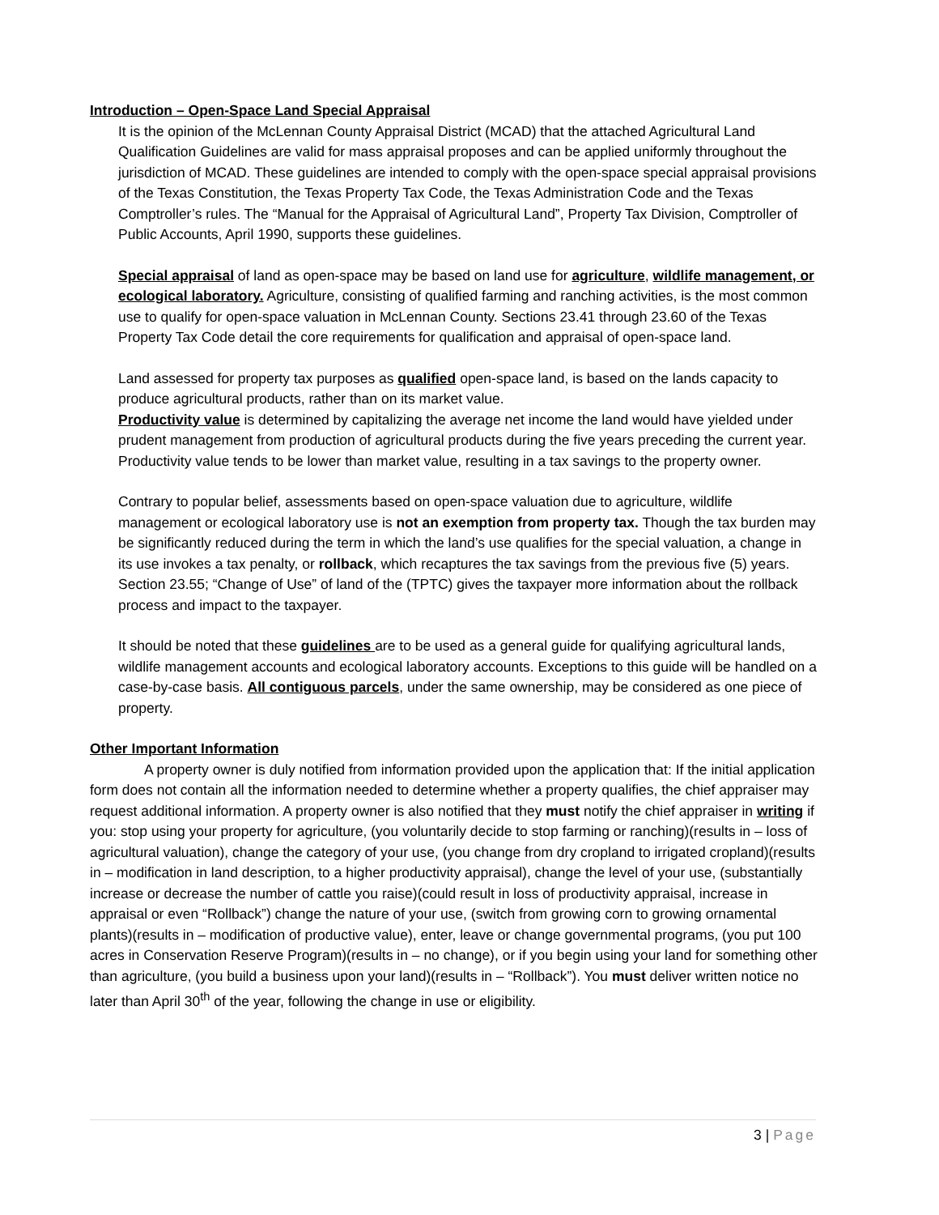Introduction – Open-Space Land Special Appraisal
It is the opinion of the McLennan County Appraisal District (MCAD) that the attached Agricultural Land Qualification Guidelines are valid for mass appraisal proposes and can be applied uniformly throughout the jurisdiction of MCAD. These guidelines are intended to comply with the open-space special appraisal provisions of the Texas Constitution, the Texas Property Tax Code, the Texas Administration Code and the Texas Comptroller’s rules. The “Manual for the Appraisal of Agricultural Land”, Property Tax Division, Comptroller of Public Accounts, April 1990, supports these guidelines.
Special appraisal of land as open-space may be based on land use for agriculture, wildlife management, or ecological laboratory. Agriculture, consisting of qualified farming and ranching activities, is the most common use to qualify for open-space valuation in McLennan County. Sections 23.41 through 23.60 of the Texas Property Tax Code detail the core requirements for qualification and appraisal of open-space land.
Land assessed for property tax purposes as qualified open-space land, is based on the lands capacity to produce agricultural products, rather than on its market value.
Productivity value is determined by capitalizing the average net income the land would have yielded under prudent management from production of agricultural products during the five years preceding the current year. Productivity value tends to be lower than market value, resulting in a tax savings to the property owner.
Contrary to popular belief, assessments based on open-space valuation due to agriculture, wildlife management or ecological laboratory use is not an exemption from property tax. Though the tax burden may be significantly reduced during the term in which the land’s use qualifies for the special valuation, a change in its use invokes a tax penalty, or rollback, which recaptures the tax savings from the previous five (5) years. Section 23.55; “Change of Use” of land of the (TPTC) gives the taxpayer more information about the rollback process and impact to the taxpayer.
It should be noted that these guidelines are to be used as a general guide for qualifying agricultural lands, wildlife management accounts and ecological laboratory accounts. Exceptions to this guide will be handled on a case-by-case basis. All contiguous parcels, under the same ownership, may be considered as one piece of property.
Other Important Information
A property owner is duly notified from information provided upon the application that: If the initial application form does not contain all the information needed to determine whether a property qualifies, the chief appraiser may request additional information. A property owner is also notified that they must notify the chief appraiser in writing if you: stop using your property for agriculture, (you voluntarily decide to stop farming or ranching)(results in – loss of agricultural valuation), change the category of your use, (you change from dry cropland to irrigated cropland)(results in – modification in land description, to a higher productivity appraisal), change the level of your use, (substantially increase or decrease the number of cattle you raise)(could result in loss of productivity appraisal, increase in appraisal or even “Rollback”) change the nature of your use, (switch from growing corn to growing ornamental plants)(results in – modification of productive value), enter, leave or change governmental programs, (you put 100 acres in Conservation Reserve Program)(results in – no change), or if you begin using your land for something other than agriculture, (you build a business upon your land)(results in – “Rollback”). You must deliver written notice no later than April 30<sup>th</sup> of the year, following the change in use or eligibility.
3 | Page